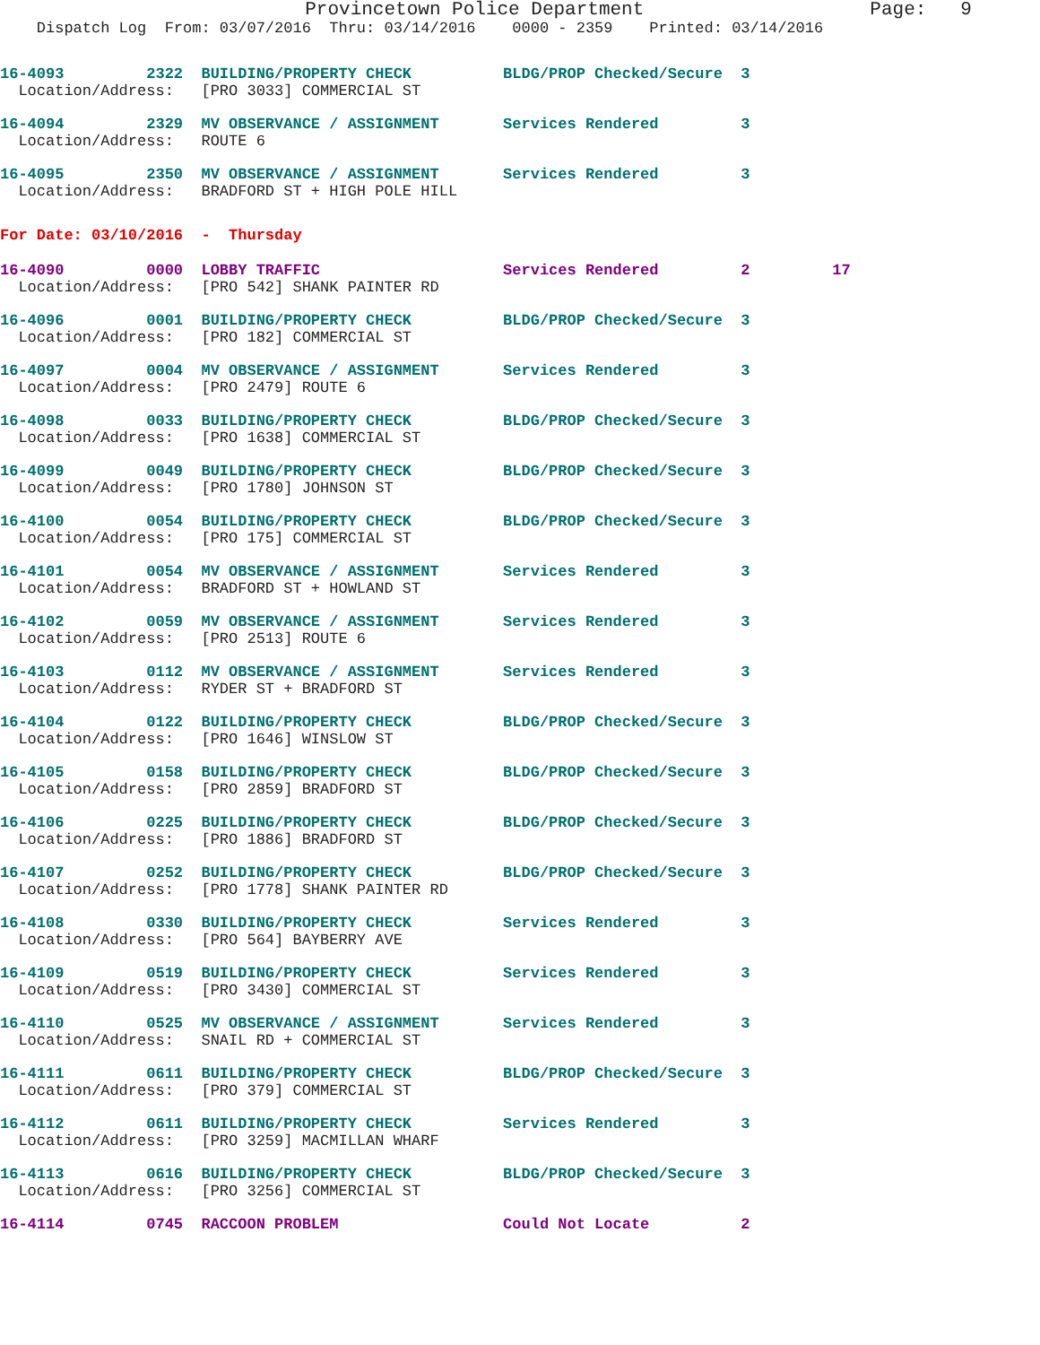Provincetown Police Department                    Page:   9
    Dispatch Log  From: 03/07/2016  Thru: 03/14/2016    0000 - 2359    Printed: 03/14/2016
16-4093         2322  BUILDING/PROPERTY CHECK          BLDG/PROP Checked/Secure  3
  Location/Address:   [PRO 3033] COMMERCIAL ST
16-4094         2329  MV OBSERVANCE / ASSIGNMENT       Services Rendered         3
  Location/Address:   ROUTE 6
16-4095         2350  MV OBSERVANCE / ASSIGNMENT       Services Rendered         3
  Location/Address:   BRADFORD ST + HIGH POLE HILL
For Date: 03/10/2016  -  Thursday
16-4090         0000  LOBBY TRAFFIC                    Services Rendered         2         17
  Location/Address:   [PRO 542] SHANK PAINTER RD
16-4096         0001  BUILDING/PROPERTY CHECK          BLDG/PROP Checked/Secure  3
  Location/Address:   [PRO 182] COMMERCIAL ST
16-4097         0004  MV OBSERVANCE / ASSIGNMENT       Services Rendered         3
  Location/Address:   [PRO 2479] ROUTE 6
16-4098         0033  BUILDING/PROPERTY CHECK          BLDG/PROP Checked/Secure  3
  Location/Address:   [PRO 1638] COMMERCIAL ST
16-4099         0049  BUILDING/PROPERTY CHECK          BLDG/PROP Checked/Secure  3
  Location/Address:   [PRO 1780] JOHNSON ST
16-4100         0054  BUILDING/PROPERTY CHECK          BLDG/PROP Checked/Secure  3
  Location/Address:   [PRO 175] COMMERCIAL ST
16-4101         0054  MV OBSERVANCE / ASSIGNMENT       Services Rendered         3
  Location/Address:   BRADFORD ST + HOWLAND ST
16-4102         0059  MV OBSERVANCE / ASSIGNMENT       Services Rendered         3
  Location/Address:   [PRO 2513] ROUTE 6
16-4103         0112  MV OBSERVANCE / ASSIGNMENT       Services Rendered         3
  Location/Address:   RYDER ST + BRADFORD ST
16-4104         0122  BUILDING/PROPERTY CHECK          BLDG/PROP Checked/Secure  3
  Location/Address:   [PRO 1646] WINSLOW ST
16-4105         0158  BUILDING/PROPERTY CHECK          BLDG/PROP Checked/Secure  3
  Location/Address:   [PRO 2859] BRADFORD ST
16-4106         0225  BUILDING/PROPERTY CHECK          BLDG/PROP Checked/Secure  3
  Location/Address:   [PRO 1886] BRADFORD ST
16-4107         0252  BUILDING/PROPERTY CHECK          BLDG/PROP Checked/Secure  3
  Location/Address:   [PRO 1778] SHANK PAINTER RD
16-4108         0330  BUILDING/PROPERTY CHECK          Services Rendered         3
  Location/Address:   [PRO 564] BAYBERRY AVE
16-4109         0519  BUILDING/PROPERTY CHECK          Services Rendered         3
  Location/Address:   [PRO 3430] COMMERCIAL ST
16-4110         0525  MV OBSERVANCE / ASSIGNMENT       Services Rendered         3
  Location/Address:   SNAIL RD + COMMERCIAL ST
16-4111         0611  BUILDING/PROPERTY CHECK          BLDG/PROP Checked/Secure  3
  Location/Address:   [PRO 379] COMMERCIAL ST
16-4112         0611  BUILDING/PROPERTY CHECK          Services Rendered         3
  Location/Address:   [PRO 3259] MACMILLAN WHARF
16-4113         0616  BUILDING/PROPERTY CHECK          BLDG/PROP Checked/Secure  3
  Location/Address:   [PRO 3256] COMMERCIAL ST
16-4114         0745  RACCOON PROBLEM                  Could Not Locate          2